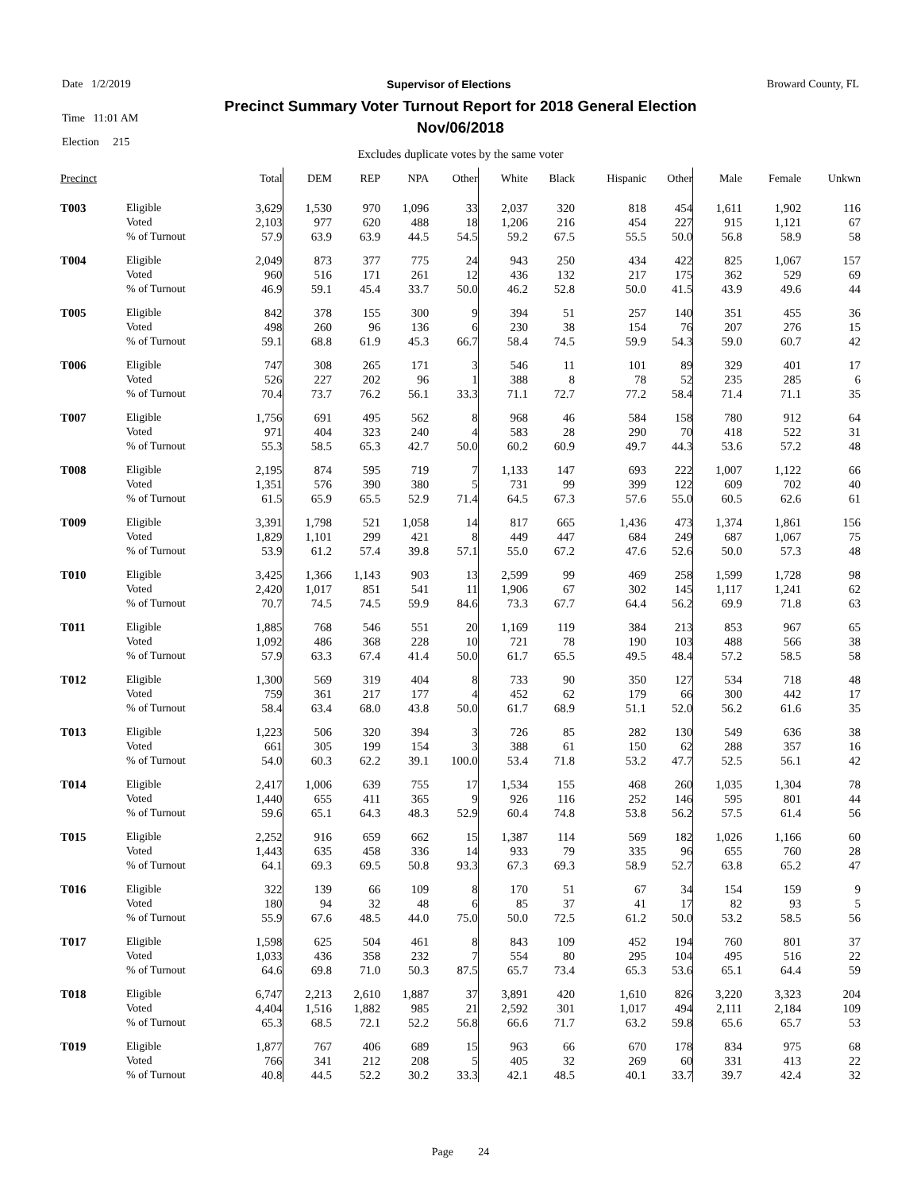Date 1/2/2019 Supervisor of Elections Broward County, FL
Time 11:01 AM
Election 215
Precinct Summary Voter Turnout Report for 2018 General Election
Nov/06/2018
Excludes duplicate votes by the same voter
| Precinct | | Total | DEM | REP | NPA | Other | White | Black | Hispanic | Other | Male | Female | Unkwn |
| --- | --- | --- | --- | --- | --- | --- | --- | --- | --- | --- | --- | --- | --- |
| T003 | Eligible Voted % of Turnout | 3,629 2,103 57.9 | 1,530 977 63.9 | 970 620 63.9 | 1,096 488 44.5 | 33 18 54.5 | 2,037 1,206 59.2 | 320 216 67.5 | 818 454 55.5 | 454 227 50.0 | 1,611 915 56.8 | 1,902 1,121 58.9 | 116 67 58 |
| T004 | Eligible Voted % of Turnout | 2,049 960 46.9 | 873 516 59.1 | 377 171 45.4 | 775 261 33.7 | 24 12 50.0 | 943 436 46.2 | 250 132 52.8 | 434 217 50.0 | 422 175 41.5 | 825 362 43.9 | 1,067 529 49.6 | 157 69 44 |
| T005 | Eligible Voted % of Turnout | 842 498 59.1 | 378 260 68.8 | 155 96 61.9 | 300 136 45.3 | 9 6 66.7 | 394 230 58.4 | 51 38 74.5 | 257 154 59.9 | 140 76 54.3 | 351 207 59.0 | 455 276 60.7 | 36 15 42 |
| T006 | Eligible Voted % of Turnout | 747 526 70.4 | 308 227 73.7 | 265 202 76.2 | 171 96 56.1 | 3 1 33.3 | 546 388 71.1 | 11 8 72.7 | 101 78 77.2 | 89 52 58.4 | 329 235 71.4 | 401 285 71.1 | 17 6 35 |
| T007 | Eligible Voted % of Turnout | 1,756 971 55.3 | 691 404 58.5 | 495 323 65.3 | 562 240 42.7 | 8 4 50.0 | 968 583 60.2 | 46 28 60.9 | 584 290 49.7 | 158 70 44.3 | 780 418 53.6 | 912 522 57.2 | 64 31 48 |
| T008 | Eligible Voted % of Turnout | 2,195 1,351 61.5 | 874 576 65.9 | 595 390 65.5 | 719 380 52.9 | 7 5 71.4 | 1,133 731 64.5 | 147 99 67.3 | 693 399 57.6 | 222 122 55.0 | 1,007 609 60.5 | 1,122 702 62.6 | 66 40 61 |
| T009 | Eligible Voted % of Turnout | 3,391 1,829 53.9 | 1,798 1,101 61.2 | 521 299 57.4 | 1,058 421 39.8 | 14 8 57.1 | 817 449 55.0 | 665 447 67.2 | 1,436 684 47.6 | 473 249 52.6 | 1,374 687 50.0 | 1,861 1,067 57.3 | 156 75 48 |
| T010 | Eligible Voted % of Turnout | 3,425 2,420 70.7 | 1,366 1,017 74.5 | 1,143 851 74.5 | 903 541 59.9 | 13 11 84.6 | 2,599 1,906 73.3 | 99 67 67.7 | 469 302 64.4 | 258 145 56.2 | 1,599 1,117 69.9 | 1,728 1,241 71.8 | 98 62 63 |
| T011 | Eligible Voted % of Turnout | 1,885 1,092 57.9 | 768 486 63.3 | 546 368 67.4 | 551 228 41.4 | 20 10 50.0 | 1,169 721 61.7 | 119 78 65.5 | 384 190 49.5 | 213 103 48.4 | 853 488 57.2 | 967 566 58.5 | 65 38 58 |
| T012 | Eligible Voted % of Turnout | 1,300 759 58.4 | 569 361 63.4 | 319 217 68.0 | 404 177 43.8 | 8 4 50.0 | 733 452 61.7 | 90 62 68.9 | 350 179 51.1 | 127 66 52.0 | 534 300 56.2 | 718 442 61.6 | 48 17 35 |
| T013 | Eligible Voted % of Turnout | 1,223 661 54.0 | 506 305 60.3 | 320 199 62.2 | 394 154 39.1 | 3 3 100.0 | 726 388 53.4 | 85 61 71.8 | 282 150 53.2 | 130 62 47.7 | 549 288 52.5 | 636 357 56.1 | 38 16 42 |
| T014 | Eligible Voted % of Turnout | 2,417 1,440 59.6 | 1,006 655 65.1 | 639 411 64.3 | 755 365 48.3 | 17 9 52.9 | 1,534 926 60.4 | 155 116 74.8 | 468 252 53.8 | 260 146 56.2 | 1,035 595 57.5 | 1,304 801 61.4 | 78 44 56 |
| T015 | Eligible Voted % of Turnout | 2,252 1,443 64.1 | 916 635 69.3 | 659 458 69.5 | 662 336 50.8 | 15 14 93.3 | 1,387 933 67.3 | 114 79 69.3 | 569 335 58.9 | 182 96 52.7 | 1,026 655 63.8 | 1,166 760 65.2 | 60 28 47 |
| T016 | Eligible Voted % of Turnout | 322 180 55.9 | 139 94 67.6 | 66 32 48.5 | 109 48 44.0 | 8 6 75.0 | 170 85 50.0 | 51 37 72.5 | 67 41 61.2 | 34 17 50.0 | 154 82 53.2 | 159 93 58.5 | 9 5 56 |
| T017 | Eligible Voted % of Turnout | 1,598 1,033 64.6 | 625 436 69.8 | 504 358 71.0 | 461 232 50.3 | 8 7 87.5 | 843 554 65.7 | 109 80 73.4 | 452 295 65.3 | 194 104 53.6 | 760 495 65.1 | 801 516 64.4 | 37 22 59 |
| T018 | Eligible Voted % of Turnout | 6,747 4,404 65.3 | 2,213 1,516 68.5 | 2,610 1,882 72.1 | 1,887 985 52.2 | 37 21 56.8 | 3,891 2,592 66.6 | 420 301 71.7 | 1,610 1,017 63.2 | 826 494 59.8 | 3,220 2,111 65.6 | 3,323 2,184 65.7 | 204 109 53 |
| T019 | Eligible Voted % of Turnout | 1,877 766 40.8 | 767 341 44.5 | 406 212 52.2 | 689 208 30.2 | 15 5 33.3 | 963 405 42.1 | 66 32 48.5 | 670 269 40.1 | 178 60 33.7 | 834 331 39.7 | 975 413 42.4 | 68 22 32 |
Page 24